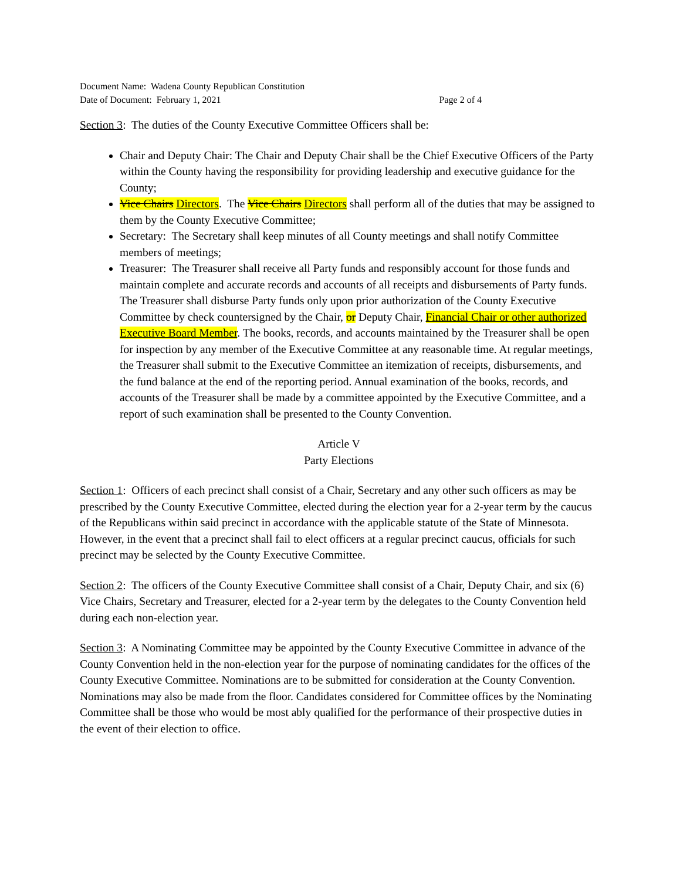Document Name: Wadena County Republican Constitution
Date of Document: February 1, 2021 Page 2 of 4
Section 3: The duties of the County Executive Committee Officers shall be:
Chair and Deputy Chair: The Chair and Deputy Chair shall be the Chief Executive Officers of the Party within the County having the responsibility for providing leadership and executive guidance for the County;
Vice Chairs Directors. The Vice Chairs Directors shall perform all of the duties that may be assigned to them by the County Executive Committee;
Secretary: The Secretary shall keep minutes of all County meetings and shall notify Committee members of meetings;
Treasurer: The Treasurer shall receive all Party funds and responsibly account for those funds and maintain complete and accurate records and accounts of all receipts and disbursements of Party funds. The Treasurer shall disburse Party funds only upon prior authorization of the County Executive Committee by check countersigned by the Chair, or Deputy Chair, Financial Chair or other authorized Executive Board Member. The books, records, and accounts maintained by the Treasurer shall be open for inspection by any member of the Executive Committee at any reasonable time. At regular meetings, the Treasurer shall submit to the Executive Committee an itemization of receipts, disbursements, and the fund balance at the end of the reporting period. Annual examination of the books, records, and accounts of the Treasurer shall be made by a committee appointed by the Executive Committee, and a report of such examination shall be presented to the County Convention.
Article V
Party Elections
Section 1: Officers of each precinct shall consist of a Chair, Secretary and any other such officers as may be prescribed by the County Executive Committee, elected during the election year for a 2-year term by the caucus of the Republicans within said precinct in accordance with the applicable statute of the State of Minnesota. However, in the event that a precinct shall fail to elect officers at a regular precinct caucus, officials for such precinct may be selected by the County Executive Committee.
Section 2: The officers of the County Executive Committee shall consist of a Chair, Deputy Chair, and six (6) Vice Chairs, Secretary and Treasurer, elected for a 2-year term by the delegates to the County Convention held during each non-election year.
Section 3: A Nominating Committee may be appointed by the County Executive Committee in advance of the County Convention held in the non-election year for the purpose of nominating candidates for the offices of the County Executive Committee. Nominations are to be submitted for consideration at the County Convention. Nominations may also be made from the floor. Candidates considered for Committee offices by the Nominating Committee shall be those who would be most ably qualified for the performance of their prospective duties in the event of their election to office.